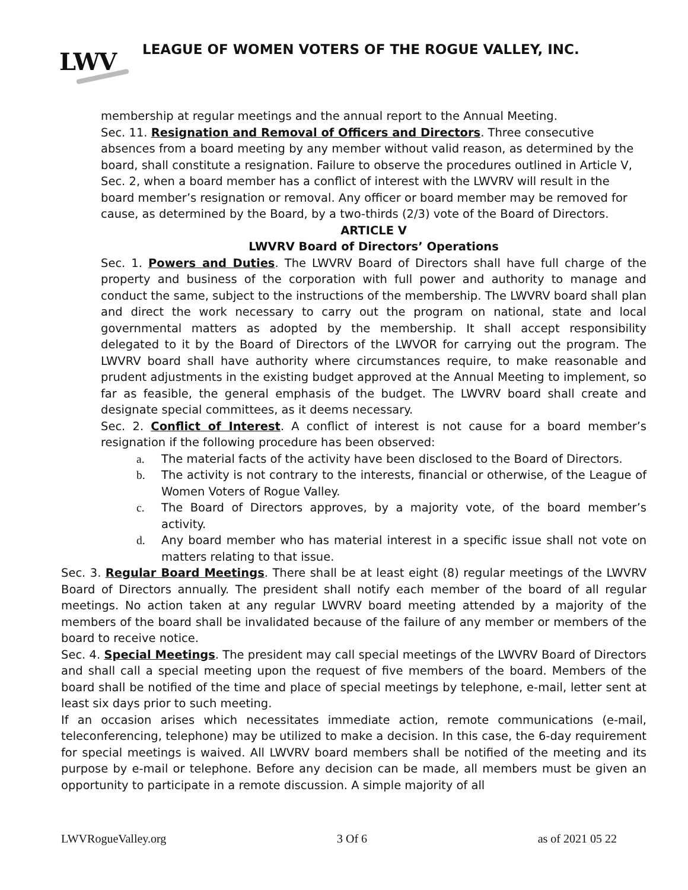LWV
LEAGUE OF WOMEN VOTERS OF THE ROGUE VALLEY, INC.
membership at regular meetings and the annual report to the Annual Meeting.
Sec. 11. Resignation and Removal of Officers and Directors. Three consecutive absences from a board meeting by any member without valid reason, as determined by the board, shall constitute a resignation. Failure to observe the procedures outlined in Article V, Sec. 2, when a board member has a conflict of interest with the LWVRV will result in the board member’s resignation or removal. Any officer or board member may be removed for cause, as determined by the Board, by a two-thirds (2/3) vote of the Board of Directors.
ARTICLE V
LWVRV Board of Directors’ Operations
Sec. 1. Powers and Duties. The LWVRV Board of Directors shall have full charge of the property and business of the corporation with full power and authority to manage and conduct the same, subject to the instructions of the membership. The LWVRV board shall plan and direct the work necessary to carry out the program on national, state and local governmental matters as adopted by the membership. It shall accept responsibility delegated to it by the Board of Directors of the LWVOR for carrying out the program. The LWVRV board shall have authority where circumstances require, to make reasonable and prudent adjustments in the existing budget approved at the Annual Meeting to implement, so far as feasible, the general emphasis of the budget. The LWVRV board shall create and designate special committees, as it deems necessary.
Sec. 2. Conflict of Interest. A conflict of interest is not cause for a board member’s resignation if the following procedure has been observed:
a. The material facts of the activity have been disclosed to the Board of Directors.
b. The activity is not contrary to the interests, financial or otherwise, of the League of Women Voters of Rogue Valley.
c. The Board of Directors approves, by a majority vote, of the board member’s activity.
d. Any board member who has material interest in a specific issue shall not vote on matters relating to that issue.
Sec. 3. Regular Board Meetings. There shall be at least eight (8) regular meetings of the LWVRV Board of Directors annually. The president shall notify each member of the board of all regular meetings. No action taken at any regular LWVRV board meeting attended by a majority of the members of the board shall be invalidated because of the failure of any member or members of the board to receive notice.
Sec. 4. Special Meetings. The president may call special meetings of the LWVRV Board of Directors and shall call a special meeting upon the request of five members of the board. Members of the board shall be notified of the time and place of special meetings by telephone, e-mail, letter sent at least six days prior to such meeting.
If an occasion arises which necessitates immediate action, remote communications (e-mail, teleconferencing, telephone) may be utilized to make a decision. In this case, the 6-day requirement for special meetings is waived. All LWVRV board members shall be notified of the meeting and its purpose by e-mail or telephone. Before any decision can be made, all members must be given an opportunity to participate in a remote discussion. A simple majority of all
LWVRogueValley.org 3 Of 6 as of 2021 05 22